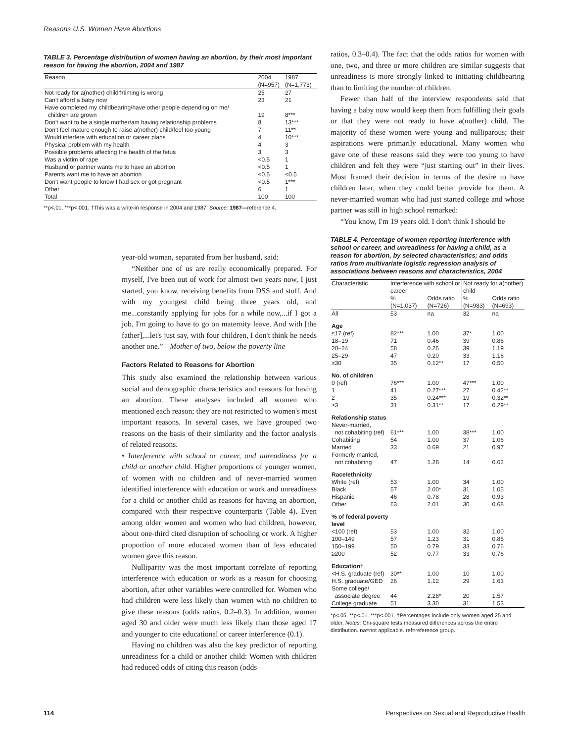Reasons U.S. Women Have Abortions
TABLE 3. Percentage distribution of women having an abortion, by their most important reason for having the abortion, 2004 and 1987
| Reason | 2004 (N=957) | 1987 (N=1,773) |
| --- | --- | --- |
| Not ready for a(nother) child†/timing is wrong | 25 | 27 |
| Can't afford a baby now | 23 | 21 |
| Have completed my childbearing/have other people depending on me/ children are grown | 19 | 8*** |
| Don't want to be a single mother/am having relationship problems | 8 | 13*** |
| Don't feel mature enough to raise a(nother) child/feel too young | 7 | 11** |
| Would interfere with education or career plans | 4 | 10*** |
| Physical problem with my health | 4 | 3 |
| Possible problems affecting the health of the fetus | 3 | 3 |
| Was a victim of rape | <0.5 | 1 |
| Husband or partner wants me to have an abortion | <0.5 | 1 |
| Parents want me to have an abortion | <0.5 | <0.5 |
| Don't want people to know I had sex or got pregnant | <0.5 | 1*** |
| Other | 6 | 1 |
| Total | 100 | 100 |
**p<.01. ***p<.001. †This was a write-in response in 2004 and 1987. Source: 1987—reference 4.
year-old woman, separated from her husband, said:
“Neither one of us are really economically prepared. For myself, I've been out of work for almost two years now, I just started, you know, receiving benefits from DSS and stuff. And with my youngest child being three years old, and me...constantly applying for jobs for a while now,...if I got a job, I'm going to have to go on maternity leave. And with [the father],...let's just say, with four children, I don't think he needs another one.”—Mother of two, below the poverty line
Factors Related to Reasons for Abortion
This study also examined the relationship between various social and demographic characteristics and reasons for having an abortion. These analyses included all women who mentioned each reason; they are not restricted to women's most important reasons. In several cases, we have grouped two reasons on the basis of their similarity and the factor analysis of related reasons.
• Interference with school or career, and unreadiness for a child or another child. Higher proportions of younger women, of women with no children and of never-married women identified interference with education or work and unreadiness for a child or another child as reasons for having an abortion, compared with their respective counterparts (Table 4). Even among older women and women who had children, however, about one-third cited disruption of schooling or work. A higher proportion of more educated women than of less educated women gave this reason.
Nulliparity was the most important correlate of reporting interference with education or work as a reason for choosing abortion, after other variables were controlled for. Women who had children were less likely than women with no children to give these reasons (odds ratios, 0.2–0.3). In addition, women aged 30 and older were much less likely than those aged 17 and younger to cite educational or career interference (0.1).
Having no children was also the key predictor of reporting unreadiness for a child or another child: Women with children had reduced odds of citing this reason (odds
ratios, 0.3–0.4). The fact that the odds ratios for women with one, two, and three or more children are similar suggests that unreadiness is more strongly linked to initiating childbearing than to limiting the number of children.
Fewer than half of the interview respondents said that having a baby now would keep them from fulfilling their goals or that they were not ready to have a(nother) child. The majority of these women were young and nulliparous; their aspirations were primarily educational. Many women who gave one of these reasons said they were too young to have children and felt they were “just starting out” in their lives. Most framed their decision in terms of the desire to have children later, when they could better provide for them. A never-married woman who had just started college and whose partner was still in high school remarked:
“You know, I'm 19 years old. I don't think I should be
TABLE 4. Percentage of women reporting interference with school or career, and unreadiness for having a child, as a reason for abortion, by selected characteristics; and odds ratios from multivariate logistic regression analysis of associations between reasons and characteristics, 2004
| Characteristic | Interference with school or career | | Not ready for a(nother) child | |
| --- | --- | --- | --- | --- |
| | % (N=1,037) | Odds ratio (N=726) | % (N=983) | Odds ratio (N=693) |
| All | 53 | na | 32 | na |
| Age | | | | |
| ≤17 (ref) | 82*** | 1.00 | 37* | 1.00 |
| 18–19 | 71 | 0.46 | 39 | 0.86 |
| 20–24 | 58 | 0.26 | 39 | 1.19 |
| 25–29 | 47 | 0.20 | 33 | 1.16 |
| ≥30 | 35 | 0.12** | 17 | 0.50 |
| No. of children | | | | |
| 0 (ref) | 76*** | 1.00 | 47*** | 1.00 |
| 1 | 41 | 0.27*** | 27 | 0.42** |
| 2 | 35 | 0.24*** | 19 | 0.32** |
| ≥3 | 31 | 0.31** | 17 | 0.29** |
| Relationship status | | | | |
| Never-married, not cohabiting (ref) | 61*** | 1.00 | 38*** | 1.00 |
| Cohabiting | 54 | 1.00 | 37 | 1.06 |
| Married | 33 | 0.69 | 21 | 0.97 |
| Formerly married, not cohabiting | 47 | 1.28 | 14 | 0.62 |
| Race/ethnicity | | | | |
| White (ref) | 53 | 1.00 | 34 | 1.00 |
| Black | 57 | 2.00* | 31 | 1.05 |
| Hispanic | 46 | 0.78 | 28 | 0.93 |
| Other | 63 | 2.01 | 30 | 0.68 |
| % of federal poverty level | | | | |
| <100 (ref) | 53 | 1.00 | 32 | 1.00 |
| 100–149 | 57 | 1.23 | 31 | 0.85 |
| 150–199 | 50 | 0.79 | 33 | 0.76 |
| ≥200 | 52 | 0.77 | 33 | 0.76 |
| Education† | | | | |
| <H.S. graduate (ref) | 30** | 1.00 | 10 | 1.00 |
| H.S. graduate/GED | 26 | 1.12 | 29 | 1.63 |
| Some college/ associate degree | 44 | 2.28* | 20 | 1.57 |
| College graduate | 51 | 3.30 | 31 | 1.53 |
*p<.05. **p<.01. ***p<.001. †Percentages include only women aged 25 and older. Notes: Chi-square tests measured differences across the entire distribution. na=not applicable. ref=reference group.
114
Perspectives on Sexual and Reproductive Health